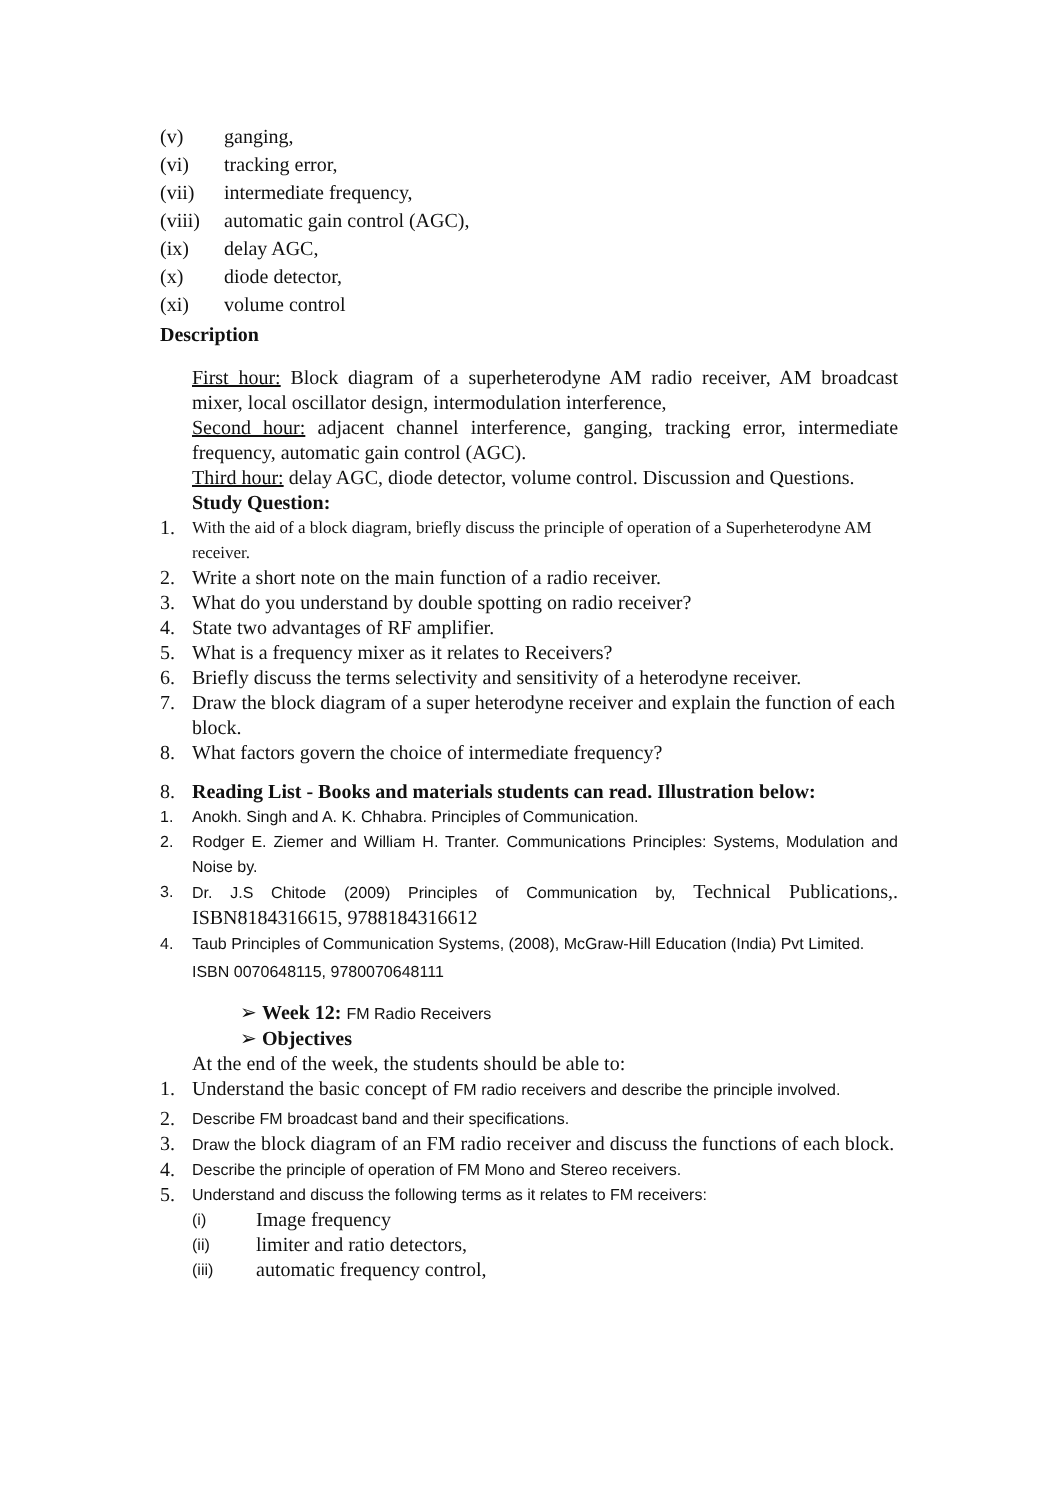(v) ganging,
(vi) tracking error,
(vii) intermediate frequency,
(viii) automatic gain control (AGC),
(ix) delay AGC,
(x) diode detector,
(xi) volume control
Description
First hour: Block diagram of a superheterodyne AM radio receiver, AM broadcast mixer, local oscillator design, intermodulation interference,
Second hour: adjacent channel interference, ganging, tracking error, intermediate frequency, automatic gain control (AGC).
Third hour: delay AGC, diode detector, volume control. Discussion and Questions.
Study Question:
1. With the aid of a block diagram, briefly discuss the principle of operation of a Superheterodyne AM receiver.
2. Write a short note on the main function of a radio receiver.
3. What do you understand by double spotting on radio receiver?
4. State two advantages of RF amplifier.
5. What is a frequency mixer as it relates to Receivers?
6. Briefly discuss the terms selectivity and sensitivity of a heterodyne receiver.
7. Draw the block diagram of a super heterodyne receiver and explain the function of each block.
8. What factors govern the choice of intermediate frequency?
8. Reading List - Books and materials students can read. Illustration below:
1. Anokh. Singh and A. K. Chhabra. Principles of Communication.
2. Rodger E. Ziemer and William H. Tranter. Communications Principles: Systems, Modulation and Noise by.
3. Dr. J.S Chitode (2009) Principles of Communication by, Technical Publications,. ISBN8184316615, 9788184316612
4. Taub Principles of Communication Systems, (2008), McGraw-Hill Education (India) Pvt Limited. ISBN 0070648115, 9780070648111
➢ Week 12: FM Radio Receivers
➢ Objectives
At the end of the week, the students should be able to:
1. Understand the basic concept of FM radio receivers and describe the principle involved.
2. Describe FM broadcast band and their specifications.
3. Draw the block diagram of an FM radio receiver and discuss the functions of each block.
4. Describe the principle of operation of FM Mono and Stereo receivers.
5. Understand and discuss the following terms as it relates to FM receivers:
(i) Image frequency
(ii) limiter and ratio detectors,
(iii) automatic frequency control,